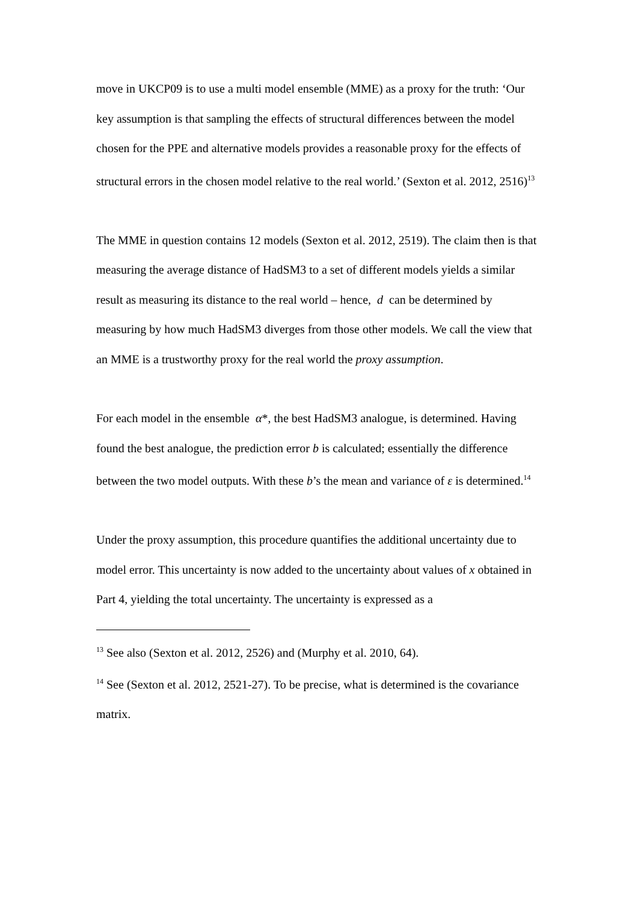move in UKCP09 is to use a multi model ensemble (MME) as a proxy for the truth: ‘Our key assumption is that sampling the effects of structural differences between the model chosen for the PPE and alternative models provides a reasonable proxy for the effects of structural errors in the chosen model relative to the real world.’ (Sexton et al. 2012, 2516)<sup>13</sup>
The MME in question contains 12 models (Sexton et al. 2012, 2519). The claim then is that measuring the average distance of HadSM3 to a set of different models yields a similar result as measuring its distance to the real world – hence, d can be determined by measuring by how much HadSM3 diverges from those other models. We call the view that an MME is a trustworthy proxy for the real world the proxy assumption.
For each model in the ensemble α*, the best HadSM3 analogue, is determined. Having found the best analogue, the prediction error b is calculated; essentially the difference between the two model outputs. With these b’s the mean and variance of ε is determined.<sup>14</sup>
Under the proxy assumption, this procedure quantifies the additional uncertainty due to model error. This uncertainty is now added to the uncertainty about values of x obtained in Part 4, yielding the total uncertainty. The uncertainty is expressed as a
<sup>13</sup> See also (Sexton et al. 2012, 2526) and (Murphy et al. 2010, 64).
<sup>14</sup> See (Sexton et al. 2012, 2521-27). To be precise, what is determined is the covariance matrix.